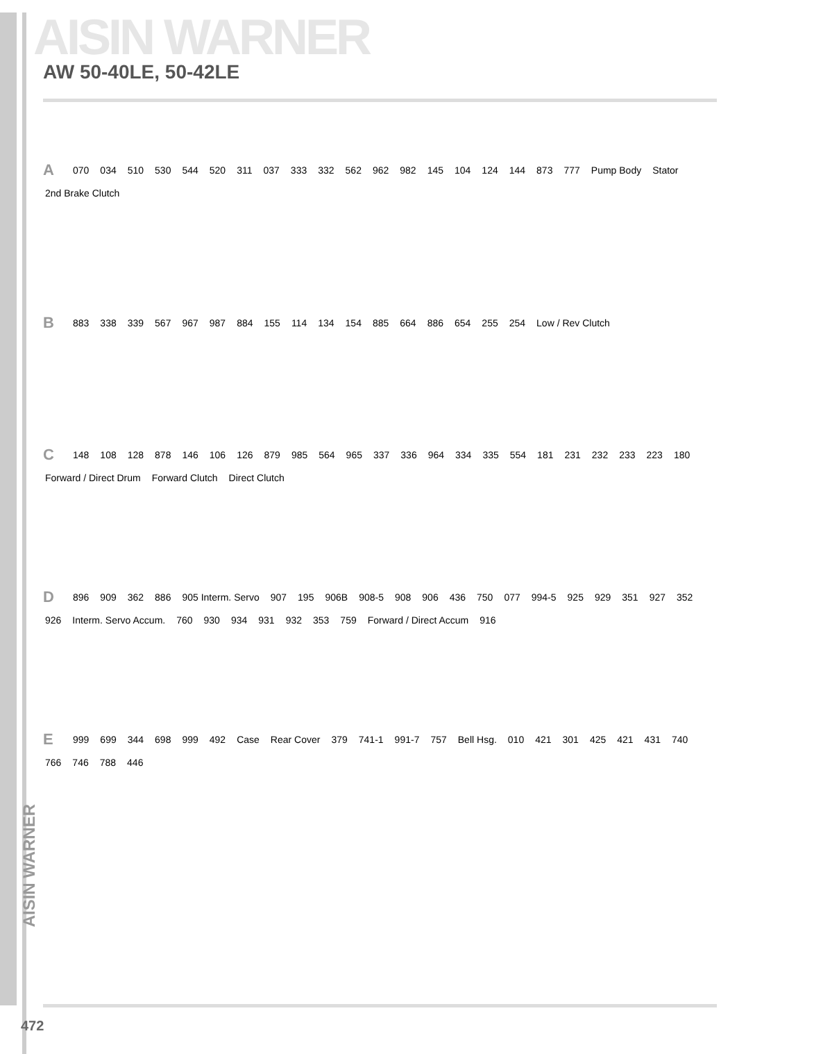AISIN WARNER
AW 50-40LE, 50-42LE
A 070 034 510 530 544 520 311 037 333 332 562 962 982 145 104 124 144 873 777 Pump Body Stator 2nd Brake Clutch
B 883 338 339 567 967 987 884 155 114 134 154 885 664 886 654 255 254 Low / Rev Clutch
C 148 108 128 878 146 106 126 879 985 564 965 337 336 964 334 335 554 181 231 232 233 223 180 Forward / Direct Drum Forward Clutch Direct Clutch
D 896 909 362 886 905 Interm. Servo 907 195 906B 908-5 908 906 436 750 077 994-5 925 929 351 927 352 926 Interm. Servo Accum. 760 930 934 931 932 353 759 Forward / Direct Accum 916
E 999 699 344 698 999 492 Case Rear Cover 379 741-1 991-7 757 Bell Hsg. 010 421 301 425 421 431 740 766 746 788 446
AISIN WARNER
472